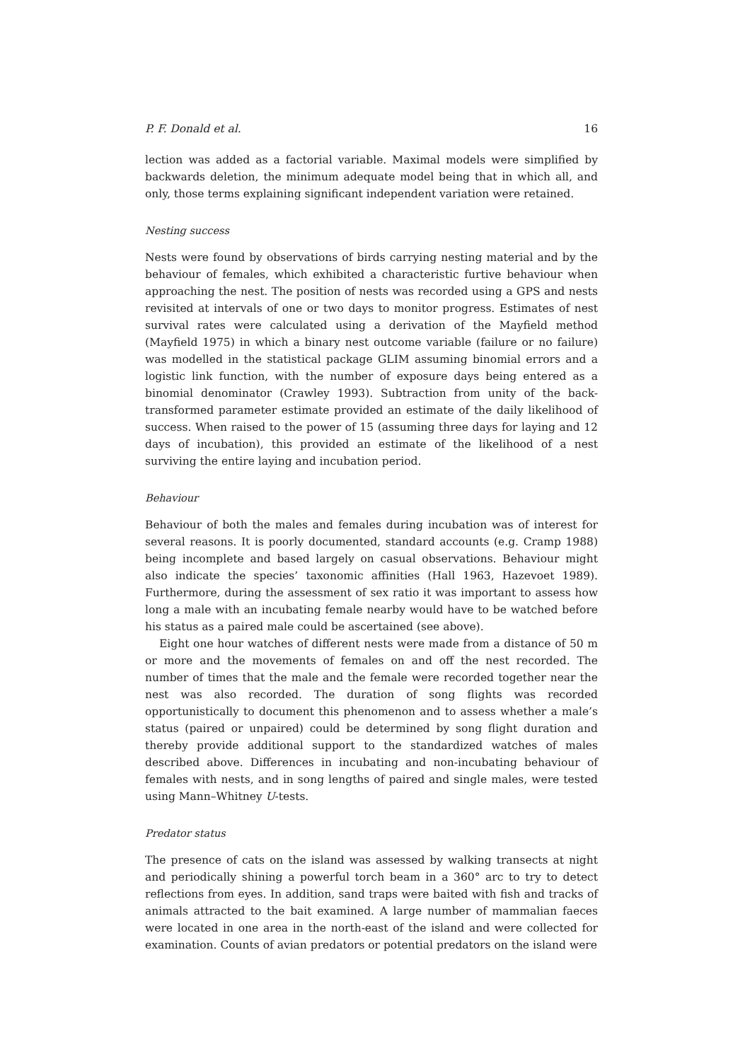P. F. Donald et al. 16
lection was added as a factorial variable. Maximal models were simplified by backwards deletion, the minimum adequate model being that in which all, and only, those terms explaining significant independent variation were retained.
Nesting success
Nests were found by observations of birds carrying nesting material and by the behaviour of females, which exhibited a characteristic furtive behaviour when approaching the nest. The position of nests was recorded using a GPS and nests revisited at intervals of one or two days to monitor progress. Estimates of nest survival rates were calculated using a derivation of the Mayfield method (Mayfield 1975) in which a binary nest outcome variable (failure or no failure) was modelled in the statistical package GLIM assuming binomial errors and a logistic link function, with the number of exposure days being entered as a binomial denominator (Crawley 1993). Subtraction from unity of the back-transformed parameter estimate provided an estimate of the daily likelihood of success. When raised to the power of 15 (assuming three days for laying and 12 days of incubation), this provided an estimate of the likelihood of a nest surviving the entire laying and incubation period.
Behaviour
Behaviour of both the males and females during incubation was of interest for several reasons. It is poorly documented, standard accounts (e.g. Cramp 1988) being incomplete and based largely on casual observations. Behaviour might also indicate the species’ taxonomic affinities (Hall 1963, Hazevoet 1989). Furthermore, during the assessment of sex ratio it was important to assess how long a male with an incubating female nearby would have to be watched before his status as a paired male could be ascertained (see above).
Eight one hour watches of different nests were made from a distance of 50 m or more and the movements of females on and off the nest recorded. The number of times that the male and the female were recorded together near the nest was also recorded. The duration of song flights was recorded opportunistically to document this phenomenon and to assess whether a male’s status (paired or unpaired) could be determined by song flight duration and thereby provide additional support to the standardized watches of males described above. Differences in incubating and non-incubating behaviour of females with nests, and in song lengths of paired and single males, were tested using Mann–Whitney U-tests.
Predator status
The presence of cats on the island was assessed by walking transects at night and periodically shining a powerful torch beam in a 360° arc to try to detect reflections from eyes. In addition, sand traps were baited with fish and tracks of animals attracted to the bait examined. A large number of mammalian faeces were located in one area in the north-east of the island and were collected for examination. Counts of avian predators or potential predators on the island were